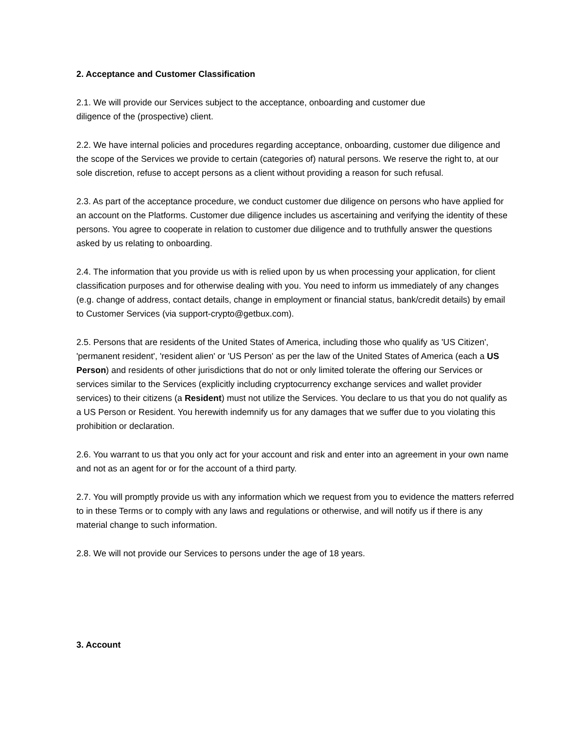2. Acceptance and Customer Classification
2.1. We will provide our Services subject to the acceptance, onboarding and customer due
diligence of the (prospective) client.
2.2. We have internal policies and procedures regarding acceptance, onboarding, customer due diligence and the scope of the Services we provide to certain (categories of) natural persons. We reserve the right to, at our sole discretion, refuse to accept persons as a client without providing a reason for such refusal.
2.3. As part of the acceptance procedure, we conduct customer due diligence on persons who have applied for an account on the Platforms. Customer due diligence includes us ascertaining and verifying the identity of these persons. You agree to cooperate in relation to customer due diligence and to truthfully answer the questions asked by us relating to onboarding.
2.4. The information that you provide us with is relied upon by us when processing your application, for client classification purposes and for otherwise dealing with you. You need to inform us immediately of any changes (e.g. change of address, contact details, change in employment or financial status, bank/credit details) by email to Customer Services (via support-crypto@getbux.com).
2.5. Persons that are residents of the United States of America, including those who qualify as 'US Citizen', 'permanent resident', 'resident alien' or 'US Person' as per the law of the United States of America (each a US Person) and residents of other jurisdictions that do not or only limited tolerate the offering our Services or services similar to the Services (explicitly including cryptocurrency exchange services and wallet provider services) to their citizens (a Resident) must not utilize the Services. You declare to us that you do not qualify as a US Person or Resident. You herewith indemnify us for any damages that we suffer due to you violating this prohibition or declaration.
2.6. You warrant to us that you only act for your account and risk and enter into an agreement in your own name and not as an agent for or for the account of a third party.
2.7. You will promptly provide us with any information which we request from you to evidence the matters referred to in these Terms or to comply with any laws and regulations or otherwise, and will notify us if there is any material change to such information.
2.8. We will not provide our Services to persons under the age of 18 years.
3. Account